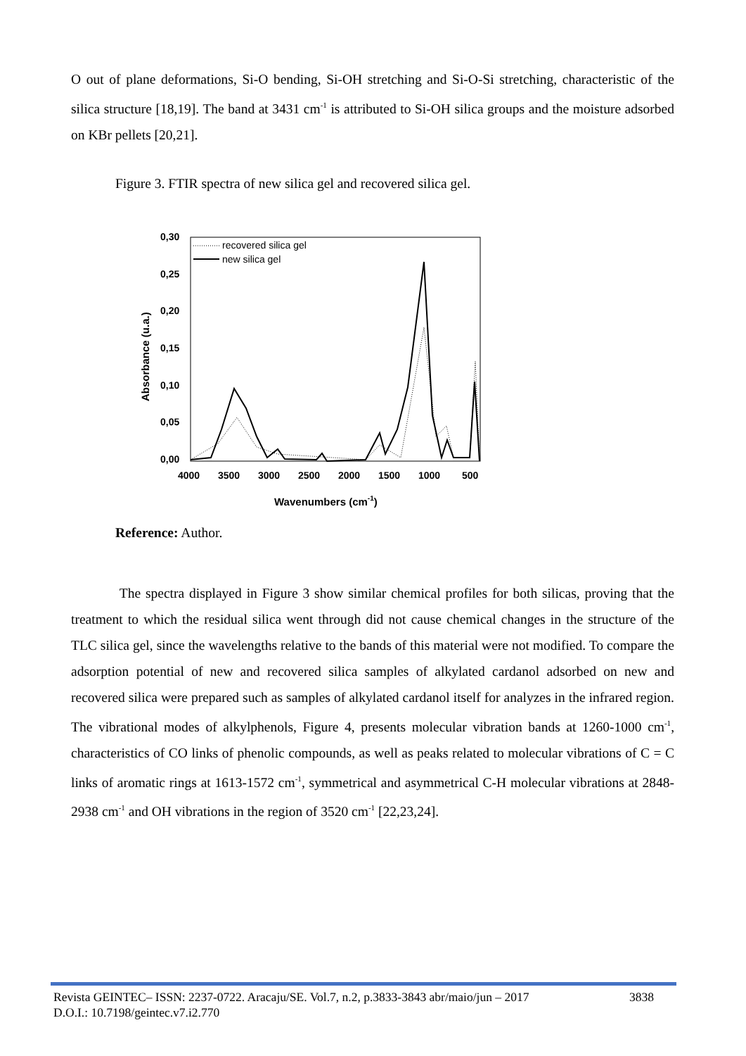O out of plane deformations, Si-O bending, Si-OH stretching and Si-O-Si stretching, characteristic of the silica structure [18,19]. The band at 3431 cm<sup>-1</sup> is attributed to Si-OH silica groups and the moisture adsorbed on KBr pellets [20,21].
Figure 3. FTIR spectra of new silica gel and recovered silica gel.
0,30
0,25
0,20
0,15
0,10
0,05
0,00
4000
3500
3000
2500
2000
1500
1000
500
Wavenumbers (cm-1)
Absorbance (u.a.)
recovered silica gel
new silica gel
Reference: Author.
The spectra displayed in Figure 3 show similar chemical profiles for both silicas, proving that the treatment to which the residual silica went through did not cause chemical changes in the structure of the TLC silica gel, since the wavelengths relative to the bands of this material were not modified. To compare the adsorption potential of new and recovered silica samples of alkylated cardanol adsorbed on new and recovered silica were prepared such as samples of alkylated cardanol itself for analyzes in the infrared region. The vibrational modes of alkylphenols, Figure 4, presents molecular vibration bands at 1260-1000 cm<sup>-1</sup>, characteristics of CO links of phenolic compounds, as well as peaks related to molecular vibrations of C = C links of aromatic rings at 1613-1572 cm<sup>-1</sup>, symmetrical and asymmetrical C-H molecular vibrations at 2848-2938 cm<sup>-1</sup> and OH vibrations in the region of 3520 cm<sup>-1</sup> [22,23,24].
Revista GEINTEC– ISSN: 2237-0722. Aracaju/SE. Vol.7, n.2, p.3833-3843 abr/maio/jun – 2017 3838
D.O.I.: 10.7198/geintec.v7.i2.770